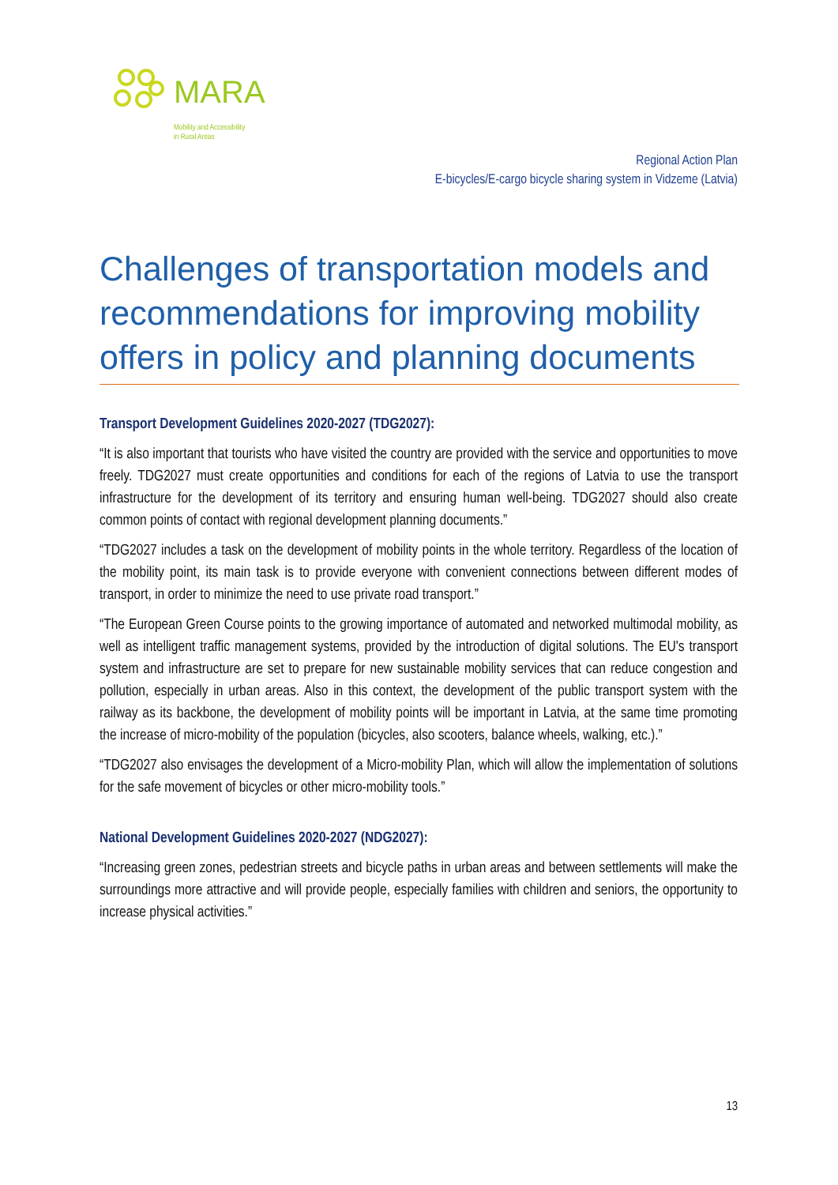MARA
Mobility and Accessibility
in Rural Areas
Regional Action Plan
E-bicycles/E-cargo bicycle sharing system in Vidzeme (Latvia)
Challenges of transportation models and recommendations for improving mobility offers in policy and planning documents
Transport Development Guidelines 2020-2027 (TDG2027):
“It is also important that tourists who have visited the country are provided with the service and opportunities to move freely. TDG2027 must create opportunities and conditions for each of the regions of Latvia to use the transport infrastructure for the development of its territory and ensuring human well-being. TDG2027 should also create common points of contact with regional development planning documents.”
“TDG2027 includes a task on the development of mobility points in the whole territory. Regardless of the location of the mobility point, its main task is to provide everyone with convenient connections between different modes of transport, in order to minimize the need to use private road transport.”
“The European Green Course points to the growing importance of automated and networked multimodal mobility, as well as intelligent traffic management systems, provided by the introduction of digital solutions. The EU's transport system and infrastructure are set to prepare for new sustainable mobility services that can reduce congestion and pollution, especially in urban areas. Also in this context, the development of the public transport system with the railway as its backbone, the development of mobility points will be important in Latvia, at the same time promoting the increase of micro-mobility of the population (bicycles, also scooters, balance wheels, walking, etc.).”
“TDG2027 also envisages the development of a Micro-mobility Plan, which will allow the implementation of solutions for the safe movement of bicycles or other micro-mobility tools.”
National Development Guidelines 2020-2027 (NDG2027):
“Increasing green zones, pedestrian streets and bicycle paths in urban areas and between settlements will make the surroundings more attractive and will provide people, especially families with children and seniors, the opportunity to increase physical activities.”
13